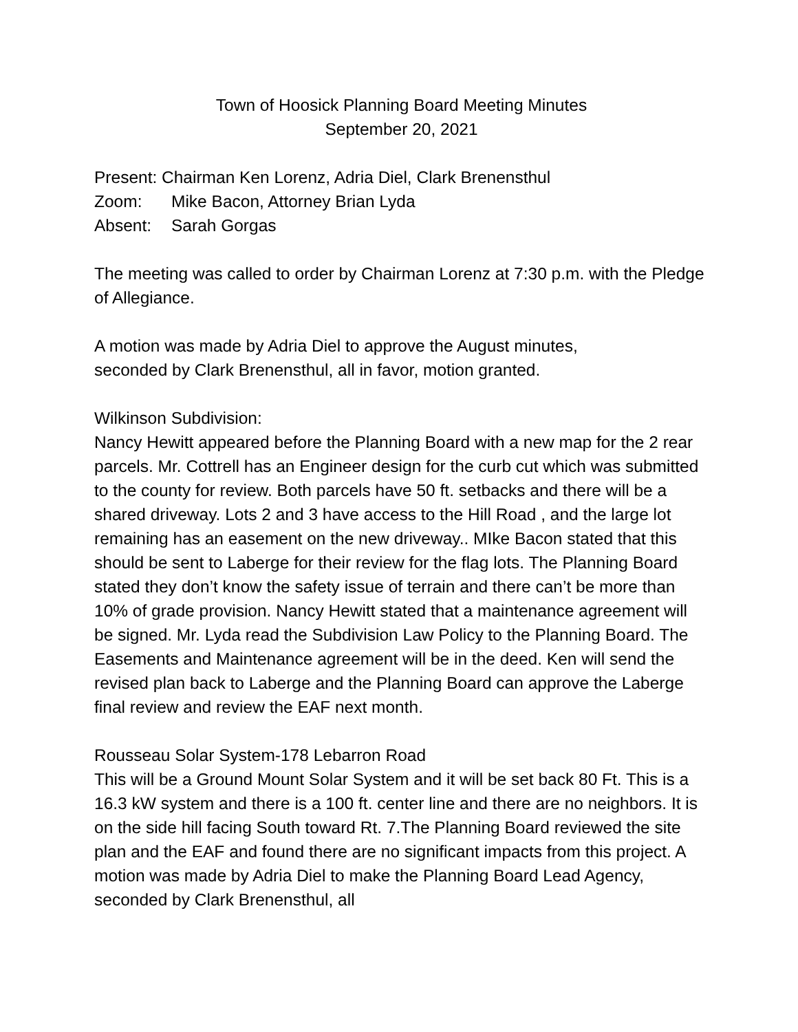Town of Hoosick Planning Board Meeting Minutes
September 20, 2021
Present: Chairman Ken Lorenz, Adria Diel, Clark Brenensthul
Zoom: Mike Bacon, Attorney Brian Lyda
Absent: Sarah Gorgas
The meeting was called to order by Chairman Lorenz at 7:30 p.m. with the Pledge of Allegiance.
A motion was made by Adria Diel to approve the August minutes,
seconded by Clark Brenensthul, all in favor, motion granted.
Wilkinson Subdivision:
Nancy Hewitt appeared before the Planning Board with a new map for the 2 rear parcels. Mr. Cottrell has an Engineer design for the curb cut which was submitted to the county for review. Both parcels have 50 ft. setbacks and there will be a shared driveway. Lots 2 and 3 have access to the Hill Road , and the large lot remaining has an easement on the new driveway.. MIke Bacon stated that this should be sent to Laberge for their review for the flag lots. The Planning Board stated they don’t know the safety issue of terrain and there can’t be more than 10% of grade provision. Nancy Hewitt stated that a maintenance agreement will be signed. Mr. Lyda read the Subdivision Law Policy to the Planning Board. The Easements and Maintenance agreement will be in the deed. Ken will send the revised plan back to Laberge and the Planning Board can approve the Laberge final review and review the EAF next month.
Rousseau Solar System-178 Lebarron Road
This will be a Ground Mount Solar System and it will be set back 80 Ft. This is a 16.3 kW system and there is a 100 ft. center line and there are no neighbors. It is on the side hill facing South toward Rt. 7.The Planning Board reviewed the site plan and the EAF and found there are no significant impacts from this project. A motion was made by Adria Diel to make the Planning Board Lead Agency, seconded by Clark Brenensthul, all